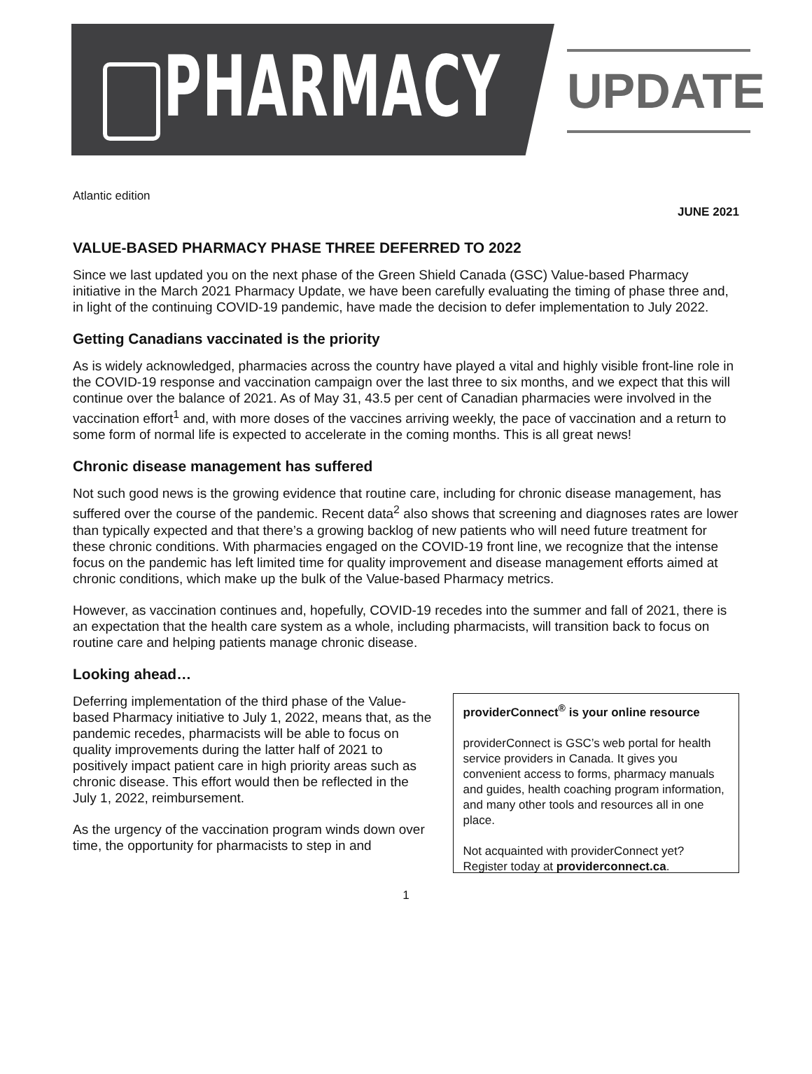PHARMACY
UPDATE
Atlantic edition
JUNE 2021
VALUE-BASED PHARMACY PHASE THREE DEFERRED TO 2022
Since we last updated you on the next phase of the Green Shield Canada (GSC) Value-based Pharmacy initiative in the March 2021 Pharmacy Update, we have been carefully evaluating the timing of phase three and, in light of the continuing COVID-19 pandemic, have made the decision to defer implementation to July 2022.
Getting Canadians vaccinated is the priority
As is widely acknowledged, pharmacies across the country have played a vital and highly visible front-line role in the COVID-19 response and vaccination campaign over the last three to six months, and we expect that this will continue over the balance of 2021. As of May 31, 43.5 per cent of Canadian pharmacies were involved in the vaccination effort<sup>1</sup> and, with more doses of the vaccines arriving weekly, the pace of vaccination and a return to some form of normal life is expected to accelerate in the coming months. This is all great news!
Chronic disease management has suffered
Not such good news is the growing evidence that routine care, including for chronic disease management, has suffered over the course of the pandemic. Recent data<sup>2</sup> also shows that screening and diagnoses rates are lower than typically expected and that there’s a growing backlog of new patients who will need future treatment for these chronic conditions. With pharmacies engaged on the COVID-19 front line, we recognize that the intense focus on the pandemic has left limited time for quality improvement and disease management efforts aimed at chronic conditions, which make up the bulk of the Value-based Pharmacy metrics.
However, as vaccination continues and, hopefully, COVID-19 recedes into the summer and fall of 2021, there is an expectation that the health care system as a whole, including pharmacists, will transition back to focus on routine care and helping patients manage chronic disease.
Looking ahead…
Deferring implementation of the third phase of the Value-based Pharmacy initiative to July 1, 2022, means that, as the pandemic recedes, pharmacists will be able to focus on quality improvements during the latter half of 2021 to positively impact patient care in high priority areas such as chronic disease. This effort would then be reflected in the July 1, 2022, reimbursement.
As the urgency of the vaccination program winds down over time, the opportunity for pharmacists to step in and
providerConnect<sup>®</sup> is your online resource
providerConnect is GSC’s web portal for health service providers in Canada. It gives you convenient access to forms, pharmacy manuals and guides, health coaching program information, and many other tools and resources all in one place.
Not acquainted with providerConnect yet? Register today at providerconnect.ca.
1